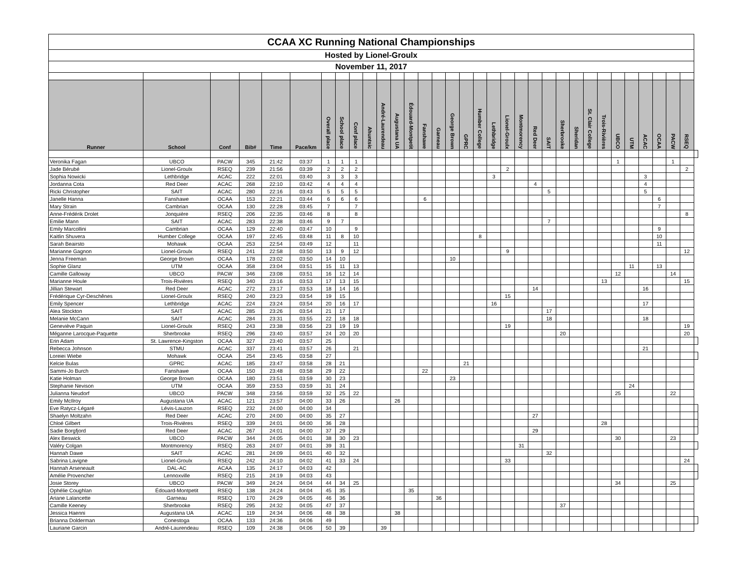| CCAA XC Running National Championships | | | | | | | | | | | | | | | | | | | | | | | | | | | | | | | | | |
| Hosted by Lionel-Groulx | | | | | | | | | | | | | | | | | | | | | | | | | | | | | | | | | |
| November 11, 2017 | | | | | | | | | | | | | | | | | | | | | | | | | | | | | | | | | |
| Runner | School | Conf | Bib# | Time | Pace/km | Overall place | School place | Conf place | Ahuntsic | André-Laurendeau | Augustana UA | Édouard-Montpetit | Fanshawe | Garneau | George Brown | GPRC | Humber College | Lethbridge | Lionel-Groulx | Montmorency | Red Deer | SAIT | Sherbrooke | Sheridan | St. Clair College | Trois-Rivières | UBCO | UTM | ACAC | OCAA | PACW | RSEQ | |
| Veronika Fagan | UBCO | PACW | 345 | 21:42 | 03:37 | 1 | 1 | 1 | | | | | | | | | | | | | | | | | | | 1 | | | | 1 | | |
| Jade Bérubé | Lionel-Groulx | RSEQ | 239 | 21:56 | 03:39 | 2 | 2 | 2 | | | | | | | | | | | 2 | | | | | | | | | | | | | 2 | |
| Sophia Nowicki | Lethbridge | ACAC | 222 | 22:01 | 03:40 | 3 | 3 | 3 | | | | | | | | | | 3 | | | | | | | | | | | 3 | | | | |
| Jordanna Cota | Red Deer | ACAC | 268 | 22:10 | 03:42 | 4 | 4 | 4 | | | | | | | | | | | | | 4 | | | | | | | | 4 | | | | |
| Ricki Christopher | SAIT | ACAC | 280 | 22:16 | 03:43 | 5 | 5 | 5 | | | | | | | | | | | | | | 5 | | | | | | | 5 | | | | |
| Janelle Hanna | Fanshawe | OCAA | 153 | 22:21 | 03:44 | 6 | 6 | 6 | | | | | 6 | | | | | | | | | | | | | | | | | 6 | | | |
| Mary Strain | Cambrian | OCAA | 130 | 22:28 | 03:45 | 7 | | 7 | | | | | | | | | | | | | | | | | | | | | | 7 | | | |
| Anne-Frédérik Drolet | Jonquière | RSEQ | 206 | 22:35 | 03:46 | 8 | | 8 | | | | | | | | | | | | | | | | | | | | | | | | 8 | |
| Emilie Mann | SAIT | ACAC | 283 | 22:38 | 03:46 | 9 | 7 | | | | | | | | | | | | | | | 7 | | | | | | | | | | | |
| Emily Marcollini | Cambrian | OCAA | 129 | 22:40 | 03:47 | 10 | | 9 | | | | | | | | | | | | | | | | | | | | | | 9 | | | |
| Kaitlin Shuvera | Humber College | OCAA | 197 | 22:45 | 03:48 | 11 | 8 | 10 | | | | | | | | | 8 | | | | | | | | | | | | | 10 | | | |
| Sarah Beairsto | Mohawk | OCAA | 253 | 22:54 | 03:49 | 12 | | 11 | | | | | | | | | | | | | | | | | | | | | | 11 | | | |
| Marianne Gagnon | Lionel-Groulx | RSEQ | 241 | 22:58 | 03:50 | 13 | 9 | 12 | | | | | | | | | | | 9 | | | | | | | | | | | | | 12 | |
| Jenna Freeman | George Brown | OCAA | 178 | 23:02 | 03:50 | 14 | 10 | | | | | | | | 10 | | | | | | | | | | | | | | | | | | |
| Sophie Glanz | UTM | OCAA | 358 | 23:04 | 03:51 | 15 | 11 | 13 | | | | | | | | | | | | | | | | | | | | 11 | | 13 | | | |
| Camille Galloway | UBCO | PACW | 346 | 23:08 | 03:51 | 16 | 12 | 14 | | | | | | | | | | | | | | | | | | | 12 | | | | 14 | | |
| Marianne Houle | Trois-Rivières | RSEQ | 340 | 23:16 | 03:53 | 17 | 13 | 15 | | | | | | | | | | | | | | | | | | 13 | | | | | | 15 | |
| Jillian Stewart | Red Deer | ACAC | 272 | 23:17 | 03:53 | 18 | 14 | 16 | | | | | | | | | | | | | 14 | | | | | | | | 16 | | | | |
| Frédérique Cyr-Deschênes | Lionel-Groulx | RSEQ | 240 | 23:23 | 03:54 | 19 | 15 | | | | | | | | | | | | 15 | | | | | | | | | | | | | | |
| Emily Spencer | Lethbridge | ACAC | 224 | 23:24 | 03:54 | 20 | 16 | 17 | | | | | | | | | | 16 | | | | | | | | | | | 17 | | | | |
| Alea Stockton | SAIT | ACAC | 285 | 23:26 | 03:54 | 21 | 17 | | | | | | | | | | | | | | | 17 | | | | | | | | | | | |
| Melanie McCann | SAIT | ACAC | 284 | 23:31 | 03:55 | 22 | 18 | 18 | | | | | | | | | | | | | | 18 | | | | | | | 18 | | | | |
| Geneviève Paquin | Lionel-Groulx | RSEQ | 243 | 23:38 | 03:56 | 23 | 19 | 19 | | | | | | | | | | | 19 | | | | | | | | | | | | | 19 | |
| Méganne Larocque-Paquette | Sherbrooke | RSEQ | 296 | 23:40 | 03:57 | 24 | 20 | 20 | | | | | | | | | | | | | | | 20 | | | | | | | | | 20 | |
| Erin Adam | St. Lawrence-Kingston | OCAA | 327 | 23:40 | 03:57 | 25 | | | | | | | | | | | | | | | | | | | | | | | | | | | |
| Rebecca Johnson | STMU | ACAC | 337 | 23:41 | 03:57 | 26 | | 21 | | | | | | | | | | | | | | | | | | | | | 21 | | | | |
| Loreiei Wiebe | Mohawk | OCAA | 254 | 23:45 | 03:58 | 27 | | | | | | | | | | | | | | | | | | | | | | | | | | | |
| Kelcie Bulas | GPRC | ACAC | 185 | 23:47 | 03:58 | 28 | 21 | | | | | | | | | 21 | | | | | | | | | | | | | | | | | |
| Sammi-Jo Burch | Fanshawe | OCAA | 150 | 23:48 | 03:58 | 29 | 22 | | | | | | 22 | | | | | | | | | | | | | | | | | | | | |
| Katie Holman | George Brown | OCAA | 180 | 23:51 | 03:59 | 30 | 23 | | | | | | | | 23 | | | | | | | | | | | | | | | | | | |
| Stephanie Nevison | UTM | OCAA | 359 | 23:53 | 03:59 | 31 | 24 | | | | | | | | | | | | | | | | | | | | | 24 | | | | | |
| Julianna Neudorf | UBCO | PACW | 348 | 23:56 | 03:59 | 32 | 25 | 22 | | | | | | | | | | | | | | | | | | | 25 | | | | 22 | | |
| Emily McIlroy | Augustana UA | ACAC | 121 | 23:57 | 04:00 | 33 | 26 | | | | 26 | | | | | | | | | | | | | | | | | | | | | | |
| Eve Ratycz-Légaré | Lévis-Lauzon | RSEQ | 232 | 24:00 | 04:00 | 34 | | | | | | | | | | | | | | | | | | | | | | | | | | | |
| Shaelyn Moltzahn | Red Deer | ACAC | 270 | 24:00 | 04:00 | 35 | 27 | | | | | | | | | | | | | | 27 | | | | | | | | | | | | |
| Chloé Gilbert | Trois-Rivières | RSEQ | 339 | 24:01 | 04:00 | 36 | 28 | | | | | | | | | | | | | | | | | | | 28 | | | | | | | |
| Sadie Borgfjord | Red Deer | ACAC | 267 | 24:01 | 04:00 | 37 | 29 | | | | | | | | | | | | | | 29 | | | | | | | | | | | | |
| Alex Beswick | UBCO | PACW | 344 | 24:05 | 04:01 | 38 | 30 | 23 | | | | | | | | | | | | | | | | | | | 30 | | | | 23 | | |
| Valéry Colgan | Montmorency | RSEQ | 263 | 24:07 | 04:01 | 39 | 31 | | | | | | | | | | | | | 31 | | | | | | | | | | | | | |
| Hannah Dawe | SAIT | ACAC | 281 | 24:09 | 04:01 | 40 | 32 | | | | | | | | | | | | | | | 32 | | | | | | | | | | | |
| Sabrina Lavigne | Lionel-Groulx | RSEQ | 242 | 24:10 | 04:02 | 41 | 33 | 24 | | | | | | | | | | | 33 | | | | | | | | | | | | | 24 | |
| Hannah Arseneault | DAL-AC | ACAA | 135 | 24:17 | 04:03 | 42 | | | | | | | | | | | | | | | | | | | | | | | | | | | |
| Amélie Provencher | Lennoxville | RSEQ | 215 | 24:19 | 04:03 | 43 | | | | | | | | | | | | | | | | | | | | | | | | | | | |
| Josie Storey | UBCO | PACW | 349 | 24:24 | 04:04 | 44 | 34 | 25 | | | | | | | | | | | | | | | | | | | 34 | | | | 25 | | |
| Ophélie Coughlan | Édouard-Montpetit | RSEQ | 138 | 24:24 | 04:04 | 45 | 35 | | | | | 35 | | | | | | | | | | | | | | | | | | | | | |
| Ariane Lalancette | Garneau | RSEQ | 170 | 24:29 | 04:05 | 46 | 36 | | | | | | | 36 | | | | | | | | | | | | | | | | | | | |
| Camille Keeney | Sherbrooke | RSEQ | 295 | 24:32 | 04:05 | 47 | 37 | | | | | | | | | | | | | | | | 37 | | | | | | | | | | |
| Jessica Haenni | Augustana UA | ACAC | 119 | 24:34 | 04:06 | 48 | 38 | | | | 38 | | | | | | | | | | | | | | | | | | | | | | |
| Brianna Dolderman | Conestoga | OCAA | 133 | 24:36 | 04:06 | 49 | | | | | | | | | | | | | | | | | | | | | | | | | | | |
| Lauriane Garcin | André-Laurendeau | RSEQ | 109 | 24:38 | 04:06 | 50 | 39 | | | 39 | | | | | | | | | | | | | | | | | | | | | | | |